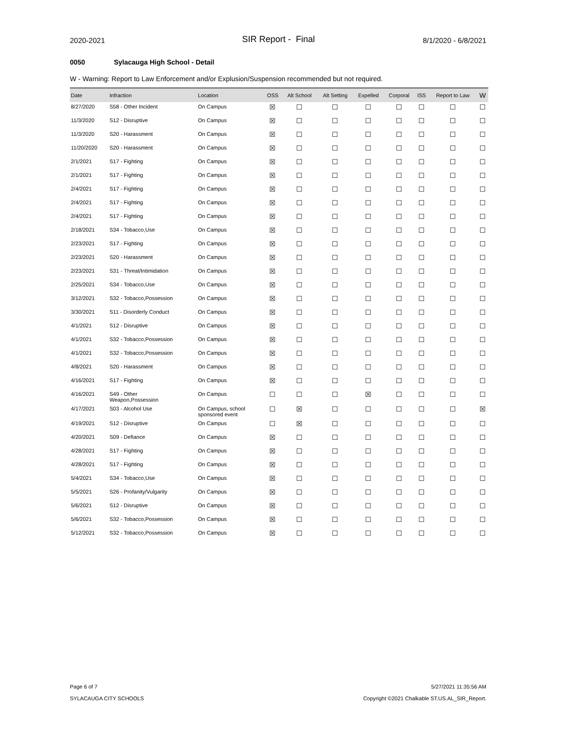2020-2021
SIR Report - Final
8/1/2020 - 6/8/2021
0050 Sylacauga High School - Detail
W - Warning: Report to Law Enforcement and/or Explusion/Suspension recommended but not required.
| Date | Infraction | Location | OSS | Alt School | Alt Setting | Expelled | Corporal | ISS | Report to Law | W |
| --- | --- | --- | --- | --- | --- | --- | --- | --- | --- | --- |
| 8/27/2020 | S58 - Other Incident | On Campus | ☒ | ☐ | ☐ | ☐ | ☐ | ☐ | ☐ | ☐ |
| 11/3/2020 | S12 - Disruptive | On Campus | ☒ | ☐ | ☐ | ☐ | ☐ | ☐ | ☐ | ☐ |
| 11/3/2020 | S20 - Harassment | On Campus | ☒ | ☐ | ☐ | ☐ | ☐ | ☐ | ☐ | ☐ |
| 11/20/2020 | S20 - Harassment | On Campus | ☒ | ☐ | ☐ | ☐ | ☐ | ☐ | ☐ | ☐ |
| 2/1/2021 | S17 - Fighting | On Campus | ☒ | ☐ | ☐ | ☐ | ☐ | ☐ | ☐ | ☐ |
| 2/1/2021 | S17 - Fighting | On Campus | ☒ | ☐ | ☐ | ☐ | ☐ | ☐ | ☐ | ☐ |
| 2/4/2021 | S17 - Fighting | On Campus | ☒ | ☐ | ☐ | ☐ | ☐ | ☐ | ☐ | ☐ |
| 2/4/2021 | S17 - Fighting | On Campus | ☒ | ☐ | ☐ | ☐ | ☐ | ☐ | ☐ | ☐ |
| 2/4/2021 | S17 - Fighting | On Campus | ☒ | ☐ | ☐ | ☐ | ☐ | ☐ | ☐ | ☐ |
| 2/18/2021 | S34 - Tobacco,Use | On Campus | ☒ | ☐ | ☐ | ☐ | ☐ | ☐ | ☐ | ☐ |
| 2/23/2021 | S17 - Fighting | On Campus | ☒ | ☐ | ☐ | ☐ | ☐ | ☐ | ☐ | ☐ |
| 2/23/2021 | S20 - Harassment | On Campus | ☒ | ☐ | ☐ | ☐ | ☐ | ☐ | ☐ | ☐ |
| 2/23/2021 | S31 - Threat/Intimidation | On Campus | ☒ | ☐ | ☐ | ☐ | ☐ | ☐ | ☐ | ☐ |
| 2/25/2021 | S34 - Tobacco,Use | On Campus | ☒ | ☐ | ☐ | ☐ | ☐ | ☐ | ☐ | ☐ |
| 3/12/2021 | S32 - Tobacco,Possession | On Campus | ☒ | ☐ | ☐ | ☐ | ☐ | ☐ | ☐ | ☐ |
| 3/30/2021 | S11 - Disorderly Conduct | On Campus | ☒ | ☐ | ☐ | ☐ | ☐ | ☐ | ☐ | ☐ |
| 4/1/2021 | S12 - Disruptive | On Campus | ☒ | ☐ | ☐ | ☐ | ☐ | ☐ | ☐ | ☐ |
| 4/1/2021 | S32 - Tobacco,Possession | On Campus | ☒ | ☐ | ☐ | ☐ | ☐ | ☐ | ☐ | ☐ |
| 4/1/2021 | S32 - Tobacco,Possession | On Campus | ☒ | ☐ | ☐ | ☐ | ☐ | ☐ | ☐ | ☐ |
| 4/8/2021 | S20 - Harassment | On Campus | ☒ | ☐ | ☐ | ☐ | ☐ | ☐ | ☐ | ☐ |
| 4/16/2021 | S17 - Fighting | On Campus | ☒ | ☐ | ☐ | ☐ | ☐ | ☐ | ☐ | ☐ |
| 4/16/2021 | S49 - Other Weapon,Possession | On Campus | ☐ | ☐ | ☐ | ☒ | ☐ | ☐ | ☐ | ☐ |
| 4/17/2021 | S03 - Alcohol Use | On Campus, school sponsored event | ☐ | ☒ | ☐ | ☐ | ☐ | ☐ | ☐ | ☒ |
| 4/19/2021 | S12 - Disruptive | On Campus | ☐ | ☒ | ☐ | ☐ | ☐ | ☐ | ☐ | ☐ |
| 4/20/2021 | S09 - Defiance | On Campus | ☒ | ☐ | ☐ | ☐ | ☐ | ☐ | ☐ | ☐ |
| 4/28/2021 | S17 - Fighting | On Campus | ☒ | ☐ | ☐ | ☐ | ☐ | ☐ | ☐ | ☐ |
| 4/28/2021 | S17 - Fighting | On Campus | ☒ | ☐ | ☐ | ☐ | ☐ | ☐ | ☐ | ☐ |
| 5/4/2021 | S34 - Tobacco,Use | On Campus | ☒ | ☐ | ☐ | ☐ | ☐ | ☐ | ☐ | ☐ |
| 5/5/2021 | S26 - Profanity/Vulgarity | On Campus | ☒ | ☐ | ☐ | ☐ | ☐ | ☐ | ☐ | ☐ |
| 5/6/2021 | S12 - Disruptive | On Campus | ☒ | ☐ | ☐ | ☐ | ☐ | ☐ | ☐ | ☐ |
| 5/6/2021 | S32 - Tobacco,Possession | On Campus | ☒ | ☐ | ☐ | ☐ | ☐ | ☐ | ☐ | ☐ |
| 5/12/2021 | S32 - Tobacco,Possession | On Campus | ☒ | ☐ | ☐ | ☐ | ☐ | ☐ | ☐ | ☐ |
Page 6 of 7
SYLACAUGA CITY SCHOOLS
5/27/2021 11:35:56 AM
Copyright ©2021 Chalkable ST.US.AL_SIR_Report.